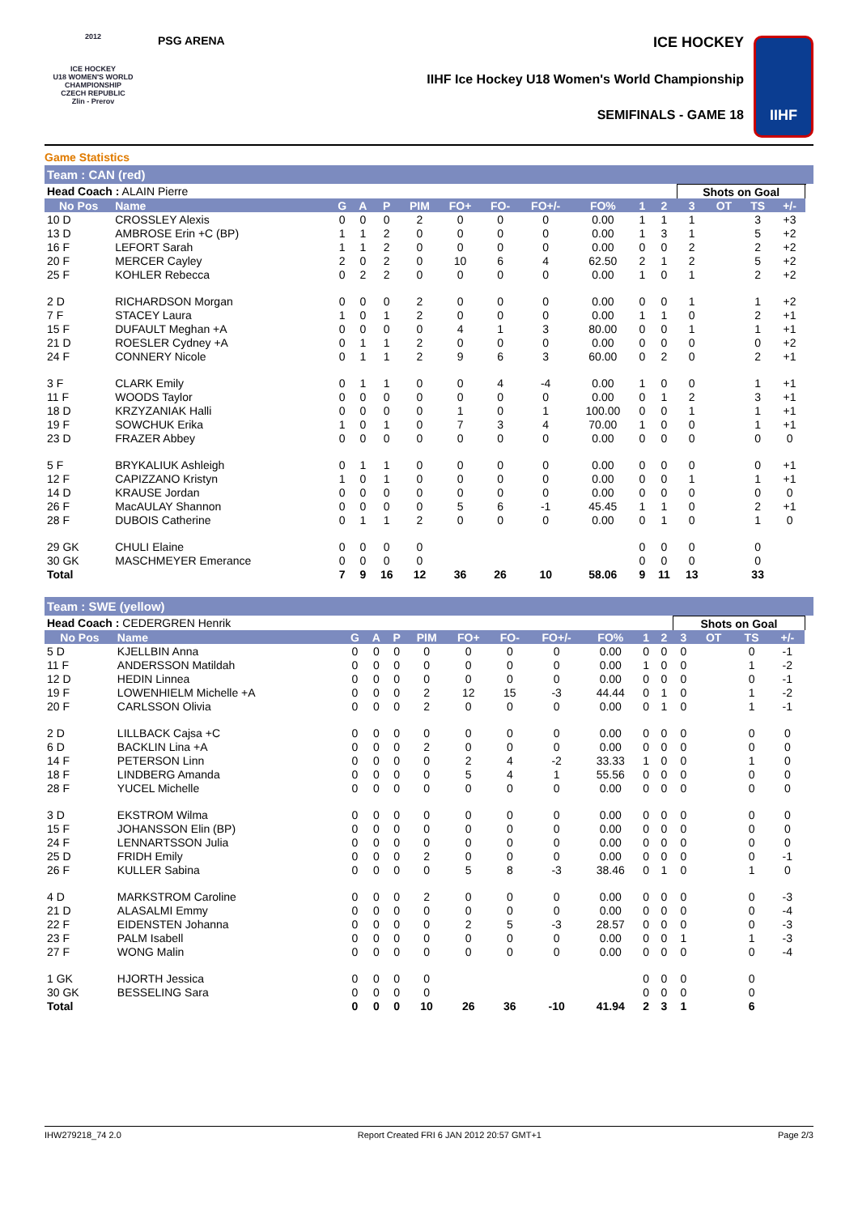2012
ICE HOCKEY
U18 WOMEN'S WORLD
CHAMPIONSHIP
CZECH REPUBLIC
Zlin - Prerov
PSG ARENA
ICE HOCKEY
IIHF Ice Hockey U18 Women's World Championship
SEMIFINALS - GAME 18
IIHF
Game Statistics
Team : CAN (red)
| Head Coach : ALAIN Pierre | | | | | | | | | | | | Shots on Goal | | | | |
| No Pos | Name | G | A | P | PIM | FO+ | FO- | FO+/- | FO% | 1 | 2 | 3 | OT | TS | +/- | |
| 10 D | CROSSLEY Alexis | 0 | 0 | 0 | 2 | 0 | 0 | 0 | 0.00 | 1 | 1 | 1 | | 3 | +3 | |
| 13 D | AMBROSE Erin +C (BP) | 1 | 1 | 2 | 0 | 0 | 0 | 0 | 0.00 | 1 | 3 | 1 | | 5 | +2 | |
| 16 F | LEFORT Sarah | 1 | 1 | 2 | 0 | 0 | 0 | 0 | 0.00 | 0 | 0 | 2 | | 2 | +2 | |
| 20 F | MERCER Cayley | 2 | 0 | 2 | 0 | 10 | 6 | 4 | 62.50 | 2 | 1 | 2 | | 5 | +2 | |
| 25 F | KOHLER Rebecca | 0 | 2 | 2 | 0 | 0 | 0 | 0 | 0.00 | 1 | 0 | 1 | | 2 | +2 | |
| 2 D | RICHARDSON Morgan | 0 | 0 | 0 | 2 | 0 | 0 | 0 | 0.00 | 0 | 0 | 1 | | 1 | +2 | |
| 7 F | STACEY Laura | 1 | 0 | 1 | 2 | 0 | 0 | 0 | 0.00 | 1 | 1 | 0 | | 2 | +1 | |
| 15 F | DUFAULT Meghan +A | 0 | 0 | 0 | 0 | 4 | 1 | 3 | 80.00 | 0 | 0 | 1 | | 1 | +1 | |
| 21 D | ROESLER Cydney +A | 0 | 1 | 1 | 2 | 0 | 0 | 0 | 0.00 | 0 | 0 | 0 | | 0 | +2 | |
| 24 F | CONNERY Nicole | 0 | 1 | 1 | 2 | 9 | 6 | 3 | 60.00 | 0 | 2 | 0 | | 2 | +1 | |
| 3 F | CLARK Emily | 0 | 1 | 1 | 0 | 0 | 4 | -4 | 0.00 | 1 | 0 | 0 | | 1 | +1 | |
| 11 F | WOODS Taylor | 0 | 0 | 0 | 0 | 0 | 0 | 0 | 0.00 | 0 | 1 | 2 | | 3 | +1 | |
| 18 D | KRZYZANIAK Halli | 0 | 0 | 0 | 0 | 1 | 0 | 1 | 100.00 | 0 | 0 | 1 | | 1 | +1 | |
| 19 F | SOWCHUK Erika | 1 | 0 | 1 | 0 | 7 | 3 | 4 | 70.00 | 1 | 0 | 0 | | 1 | +1 | |
| 23 D | FRAZER Abbey | 0 | 0 | 0 | 0 | 0 | 0 | 0 | 0.00 | 0 | 0 | 0 | | 0 | 0 | |
| 5 F | BRYKALIUK Ashleigh | 0 | 1 | 1 | 0 | 0 | 0 | 0 | 0.00 | 0 | 0 | 0 | | 0 | +1 | |
| 12 F | CAPIZZANO Kristyn | 1 | 0 | 1 | 0 | 0 | 0 | 0 | 0.00 | 0 | 0 | 1 | | 1 | +1 | |
| 14 D | KRAUSE Jordan | 0 | 0 | 0 | 0 | 0 | 0 | 0 | 0.00 | 0 | 0 | 0 | | 0 | 0 | |
| 26 F | MacAULAY Shannon | 0 | 0 | 0 | 0 | 5 | 6 | -1 | 45.45 | 1 | 1 | 0 | | 2 | +1 | |
| 28 F | DUBOIS Catherine | 0 | 1 | 1 | 2 | 0 | 0 | 0 | 0.00 | 0 | 1 | 0 | | 1 | 0 | |
| 29 GK | CHULI Elaine | 0 | 0 | 0 | 0 | | | | | 0 | 0 | 0 | | 0 | | |
| 30 GK | MASCHMEYER Emerance | 0 | 0 | 0 | 0 | | | | | 0 | 0 | 0 | | 0 | | |
| Total | | 7 | 9 | 16 | 12 | 36 | 26 | 10 | 58.06 | 9 | 11 | 13 | | 33 | | |
Team : SWE (yellow)
| Head Coach : CEDERGREN Henrik | | | | | | | | | | | | Shots on Goal | | | | |
| No Pos | Name | G | A | P | PIM | FO+ | FO- | FO+/- | FO% | 1 | 2 | 3 | OT | TS | +/- | |
| 5 D | KJELLBIN Anna | 0 | 0 | 0 | 0 | 0 | 0 | 0 | 0.00 | 0 | 0 | 0 | | 0 | -1 | |
| 11 F | ANDERSSON Matildah | 0 | 0 | 0 | 0 | 0 | 0 | 0 | 0.00 | 1 | 0 | 0 | | 1 | -2 | |
| 12 D | HEDIN Linnea | 0 | 0 | 0 | 0 | 0 | 0 | 0 | 0.00 | 0 | 0 | 0 | | 0 | -1 | |
| 19 F | LOWENHIELM Michelle +A | 0 | 0 | 0 | 2 | 12 | 15 | -3 | 44.44 | 0 | 1 | 0 | | 1 | -2 | |
| 20 F | CARLSSON Olivia | 0 | 0 | 0 | 2 | 0 | 0 | 0 | 0.00 | 0 | 1 | 0 | | 1 | -1 | |
| 2 D | LILLBACK Cajsa +C | 0 | 0 | 0 | 0 | 0 | 0 | 0 | 0.00 | 0 | 0 | 0 | | 0 | 0 | |
| 6 D | BACKLIN Lina +A | 0 | 0 | 0 | 2 | 0 | 0 | 0 | 0.00 | 0 | 0 | 0 | | 0 | 0 | |
| 14 F | PETERSON Linn | 0 | 0 | 0 | 0 | 2 | 4 | -2 | 33.33 | 1 | 0 | 0 | | 1 | 0 | |
| 18 F | LINDBERG Amanda | 0 | 0 | 0 | 0 | 5 | 4 | 1 | 55.56 | 0 | 0 | 0 | | 0 | 0 | |
| 28 F | YUCEL Michelle | 0 | 0 | 0 | 0 | 0 | 0 | 0 | 0.00 | 0 | 0 | 0 | | 0 | 0 | |
| 3 D | EKSTROM Wilma | 0 | 0 | 0 | 0 | 0 | 0 | 0 | 0.00 | 0 | 0 | 0 | | 0 | 0 | |
| 15 F | JOHANSSON Elin (BP) | 0 | 0 | 0 | 0 | 0 | 0 | 0 | 0.00 | 0 | 0 | 0 | | 0 | 0 | |
| 24 F | LENNARTSSON Julia | 0 | 0 | 0 | 0 | 0 | 0 | 0 | 0.00 | 0 | 0 | 0 | | 0 | 0 | |
| 25 D | FRIDH Emily | 0 | 0 | 0 | 2 | 0 | 0 | 0 | 0.00 | 0 | 0 | 0 | | 0 | -1 | |
| 26 F | KULLER Sabina | 0 | 0 | 0 | 0 | 5 | 8 | -3 | 38.46 | 0 | 1 | 0 | | 1 | 0 | |
| 4 D | MARKSTROM Caroline | 0 | 0 | 0 | 2 | 0 | 0 | 0 | 0.00 | 0 | 0 | 0 | | 0 | -3 | |
| 21 D | ALASALMI Emmy | 0 | 0 | 0 | 0 | 0 | 0 | 0 | 0.00 | 0 | 0 | 0 | | 0 | -4 | |
| 22 F | EIDENSTEN Johanna | 0 | 0 | 0 | 0 | 2 | 5 | -3 | 28.57 | 0 | 0 | 0 | | 0 | -3 | |
| 23 F | PALM Isabell | 0 | 0 | 0 | 0 | 0 | 0 | 0 | 0.00 | 0 | 0 | 1 | | 1 | -3 | |
| 27 F | WONG Malin | 0 | 0 | 0 | 0 | 0 | 0 | 0 | 0.00 | 0 | 0 | 0 | | 0 | -4 | |
| 1 GK | HJORTH Jessica | 0 | 0 | 0 | 0 | | | | | 0 | 0 | 0 | | 0 | | |
| 30 GK | BESSELING Sara | 0 | 0 | 0 | 0 | | | | | 0 | 0 | 0 | | 0 | | |
| Total | | 0 | 0 | 0 | 10 | 26 | 36 | -10 | 41.94 | 2 | 3 | 1 | | 6 | | |
IHW279218_74 2.0 Report Created FRI 6 JAN 2012 20:57 GMT+1 Page 2/3